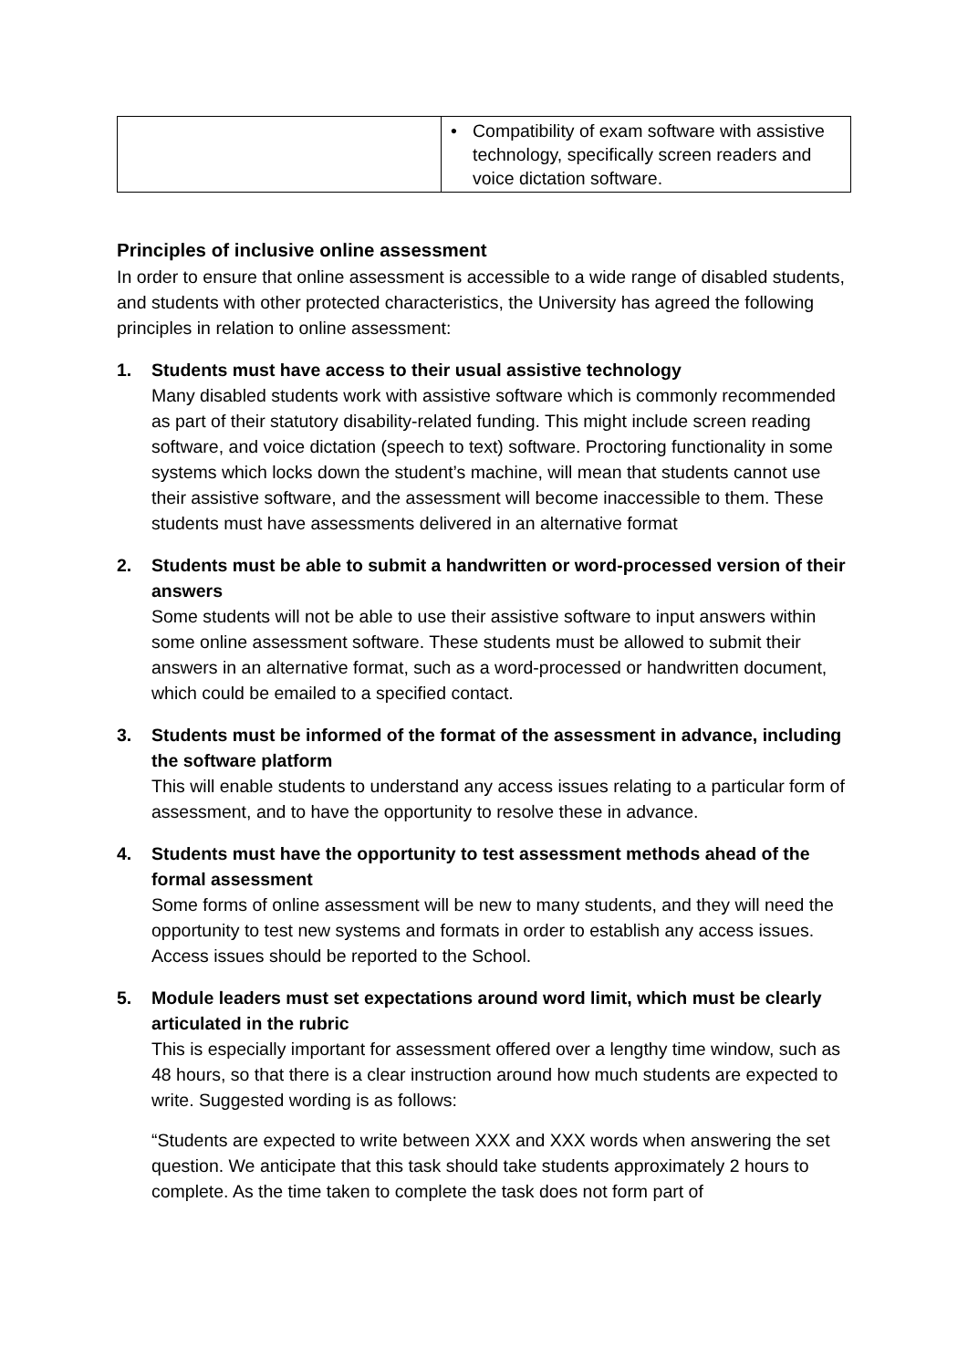| | • Compatibility of exam software with assistive technology, specifically screen readers and voice dictation software. |
Principles of inclusive online assessment
In order to ensure that online assessment is accessible to a wide range of disabled students, and students with other protected characteristics, the University has agreed the following principles in relation to online assessment:
1. Students must have access to their usual assistive technology
Many disabled students work with assistive software which is commonly recommended as part of their statutory disability-related funding. This might include screen reading software, and voice dictation (speech to text) software. Proctoring functionality in some systems which locks down the student’s machine, will mean that students cannot use their assistive software, and the assessment will become inaccessible to them. These students must have assessments delivered in an alternative format
2. Students must be able to submit a handwritten or word-processed version of their answers
Some students will not be able to use their assistive software to input answers within some online assessment software. These students must be allowed to submit their answers in an alternative format, such as a word-processed or handwritten document, which could be emailed to a specified contact.
3. Students must be informed of the format of the assessment in advance, including the software platform
This will enable students to understand any access issues relating to a particular form of assessment, and to have the opportunity to resolve these in advance.
4. Students must have the opportunity to test assessment methods ahead of the formal assessment
Some forms of online assessment will be new to many students, and they will need the opportunity to test new systems and formats in order to establish any access issues. Access issues should be reported to the School.
5. Module leaders must set expectations around word limit, which must be clearly articulated in the rubric
This is especially important for assessment offered over a lengthy time window, such as 48 hours, so that there is a clear instruction around how much students are expected to write. Suggested wording is as follows:
“Students are expected to write between XXX and XXX words when answering the set question. We anticipate that this task should take students approximately 2 hours to complete. As the time taken to complete the task does not form part of